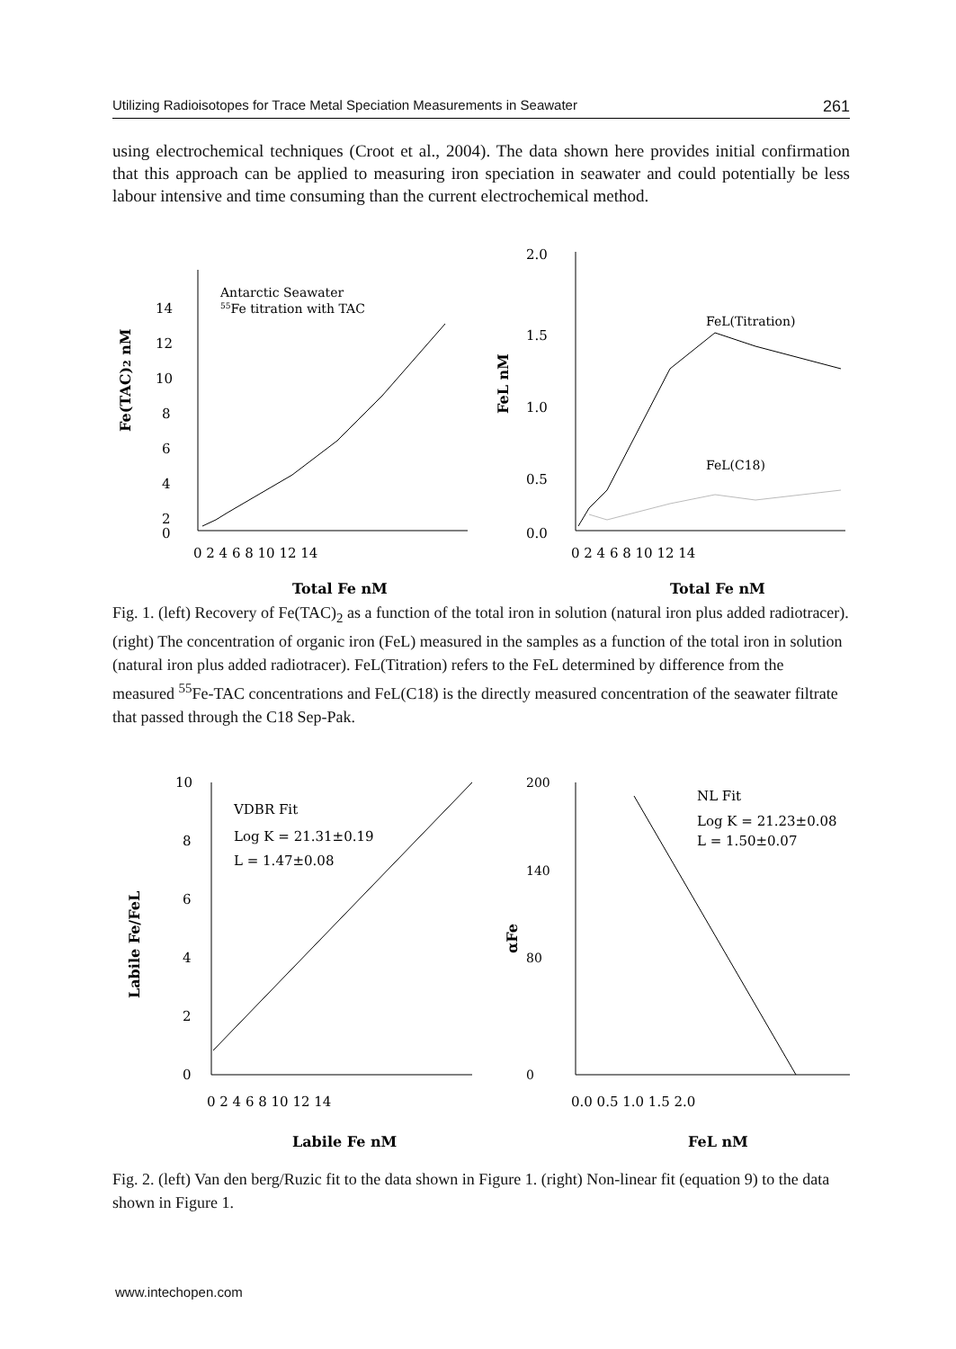Utilizing Radioisotopes for Trace Metal Speciation Measurements in Seawater 261
using electrochemical techniques (Croot et al., 2004). The data shown here provides initial confirmation that this approach can be applied to measuring iron speciation in seawater and could potentially be less labour intensive and time consuming than the current electrochemical method.
Fe(TAC)2 nM
14
12
10
8
6
4
2
0
Antarctic Seawater
55Fe titration with TAC
0 2 4 6 8 10 12 14
Total Fe nM
FeL nM
2.0
1.5
1.0
0.5
0.0
FeL(Titration)
FeL(C18)
0 2 4 6 8 10 12 14
Total Fe nM
Fig. 1. (left) Recovery of Fe(TAC)<sub>2</sub> as a function of the total iron in solution (natural iron plus added radiotracer). (right) The concentration of organic iron (FeL) measured in the samples as a function of the total iron in solution (natural iron plus added radiotracer). FeL(Titration) refers to the FeL determined by difference from the measured <sup>55</sup>Fe-TAC concentrations and FeL(C18) is the directly measured concentration of the seawater filtrate that passed through the C18 Sep-Pak.
Labile Fe/FeL
10
8
6
4
2
0
VDBR Fit
Log K = 21.31±0.19
L = 1.47±0.08
0 2 4 6 8 10 12 14
Labile Fe nM
αFe
200
140
80
0
NL Fit
Log K = 21.23±0.08
L = 1.50±0.07
0.0 0.5 1.0 1.5 2.0
FeL nM
Fig. 2. (left) Van den berg/Ruzic fit to the data shown in Figure 1. (right) Non-linear fit (equation 9) to the data shown in Figure 1.
www.intechopen.com